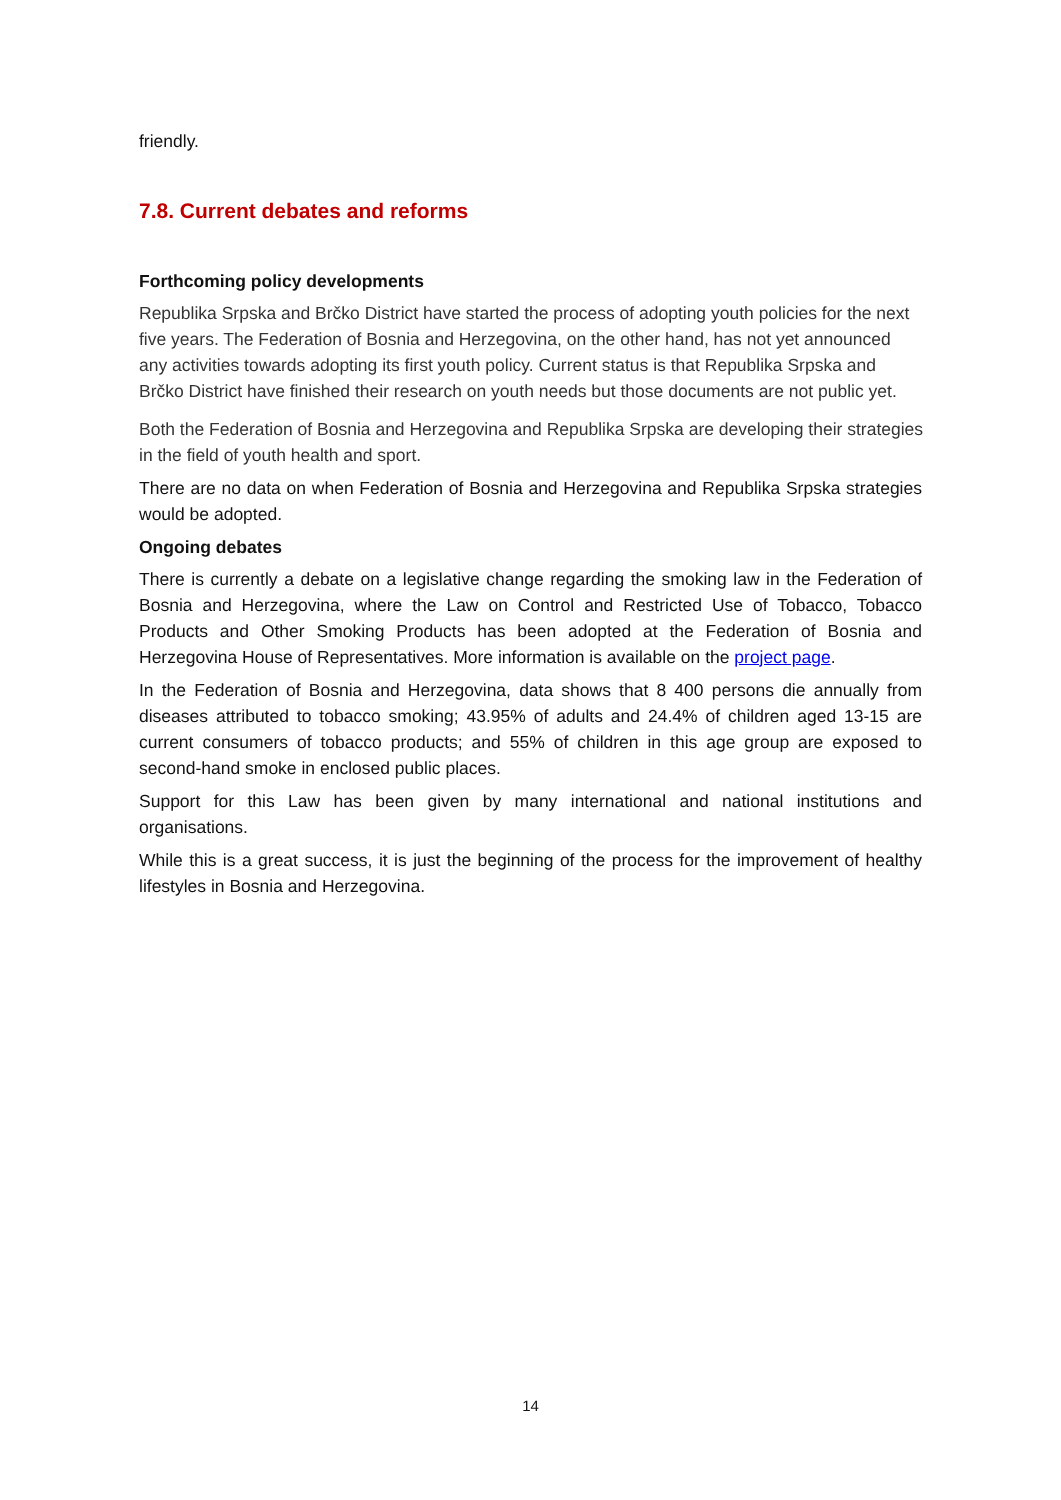friendly.
7.8. Current debates and reforms
Forthcoming policy developments
Republika Srpska and Brčko District have started the process of adopting youth policies for the next five years. The Federation of Bosnia and Herzegovina, on the other hand, has not yet announced any activities towards adopting its first youth policy. Current status is that Republika Srpska and Brčko District have finished their research on youth needs but those documents are not public yet.
Both the Federation of Bosnia and Herzegovina and Republika Srpska are developing their strategies in the field of youth health and sport.
There are no data on when Federation of Bosnia and Herzegovina and Republika Srpska strategies would be adopted.
Ongoing debates
There is currently a debate on a legislative change regarding the smoking law in the Federation of Bosnia and Herzegovina, where the Law on Control and Restricted Use of Tobacco, Tobacco Products and Other Smoking Products has been adopted at the Federation of Bosnia and Herzegovina House of Representatives. More information is available on the project page.
In the Federation of Bosnia and Herzegovina, data shows that 8 400 persons die annually from diseases attributed to tobacco smoking; 43.95% of adults and 24.4% of children aged 13-15 are current consumers of tobacco products; and 55% of children in this age group are exposed to second-hand smoke in enclosed public places.
Support for this Law has been given by many international and national institutions and organisations.
While this is a great success, it is just the beginning of the process for the improvement of healthy lifestyles in Bosnia and Herzegovina.
14